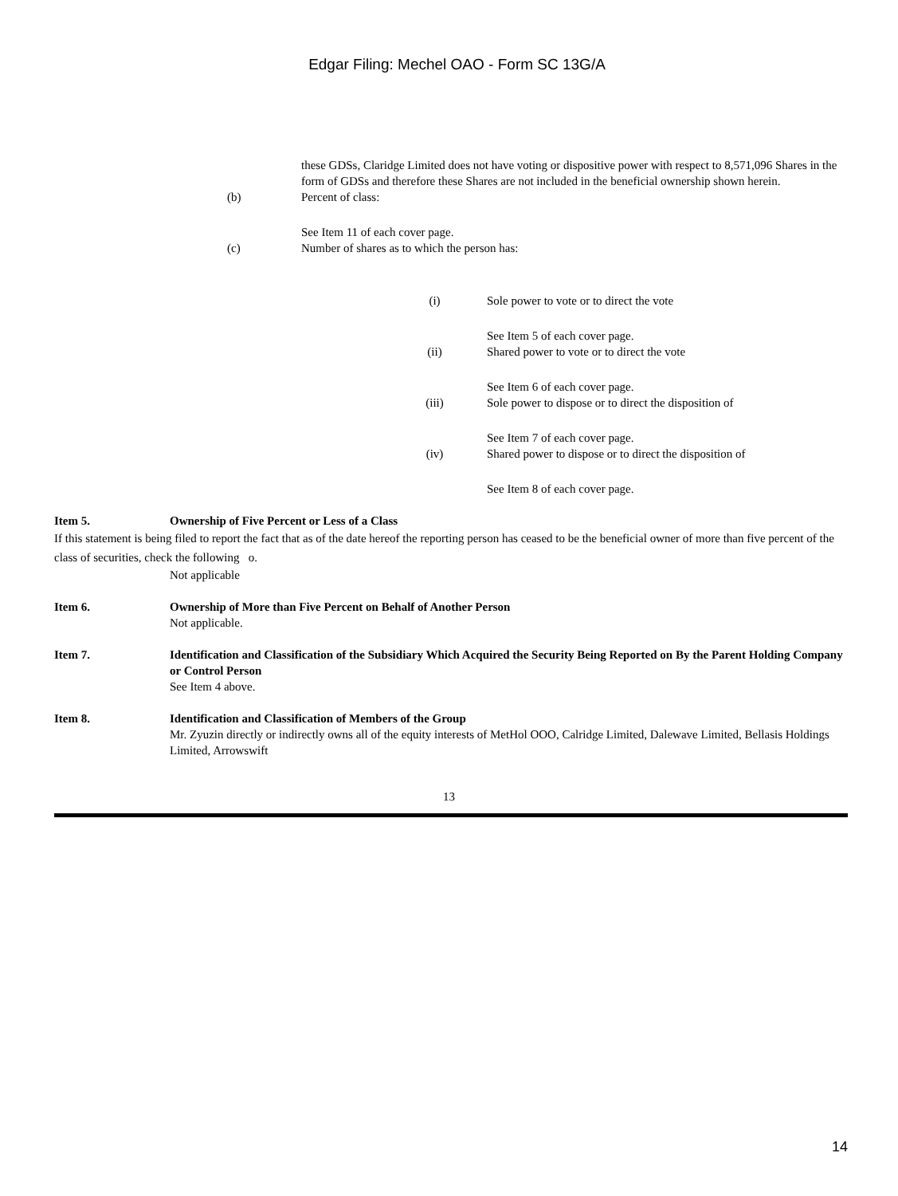Edgar Filing: Mechel OAO - Form SC 13G/A
these GDSs, Claridge Limited does not have voting or dispositive power with respect to 8,571,096 Shares in the form of GDSs and therefore these Shares are not included in the beneficial ownership shown herein.
(b) Percent of class:
See Item 11 of each cover page.
(c) Number of shares as to which the person has:
(i) Sole power to vote or to direct the vote
See Item 5 of each cover page.
(ii) Shared power to vote or to direct the vote
See Item 6 of each cover page.
(iii) Sole power to dispose or to direct the disposition of
See Item 7 of each cover page.
(iv) Shared power to dispose or to direct the disposition of
See Item 8 of each cover page.
Item 5. Ownership of Five Percent or Less of a Class
If this statement is being filed to report the fact that as of the date hereof the reporting person has ceased to be the beneficial owner of more than five percent of the class of securities, check the following o.
Not applicable
Item 6. Ownership of More than Five Percent on Behalf of Another Person
Not applicable.
Item 7. Identification and Classification of the Subsidiary Which Acquired the Security Being Reported on By the Parent Holding Company or Control Person
See Item 4 above.
Item 8. Identification and Classification of Members of the Group
Mr. Zyuzin directly or indirectly owns all of the equity interests of MetHol OOO, Calridge Limited, Dalewave Limited, Bellasis Holdings Limited, Arrowswift
13
14